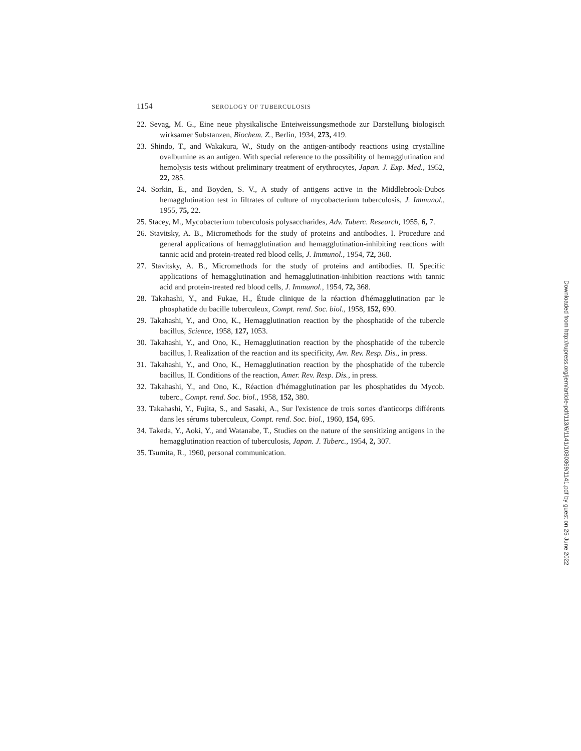1154 SEROLOGY OF TUBERCULOSIS
22. Sevag, M. G., Eine neue physikalische Enteiweissungsmethode zur Darstellung biologisch wirksamer Substanzen, Biochem. Z., Berlin, 1934, 273, 419.
23. Shindo, T., and Wakakura, W., Study on the antigen-antibody reactions using crystalline ovalbumine as an antigen. With special reference to the possibility of hemagglutination and hemolysis tests without preliminary treatment of erythrocytes, Japan. J. Exp. Med., 1952, 22, 285.
24. Sorkin, E., and Boyden, S. V., A study of antigens active in the Middlebrook-Dubos hemagglutination test in filtrates of culture of mycobacterium tuberculosis, J. Immunol., 1955, 75, 22.
25. Stacey, M., Mycobacterium tuberculosis polysaccharides, Adv. Tuberc. Research, 1955, 6, 7.
26. Stavitsky, A. B., Micromethods for the study of proteins and antibodies. I. Procedure and general applications of hemagglutination and hemagglutination-inhibiting reactions with tannic acid and protein-treated red blood cells, J. Immunol., 1954, 72, 360.
27. Stavitsky, A. B., Micromethods for the study of proteins and antibodies. II. Specific applications of hemagglutination and hemagglutination-inhibition reactions with tannic acid and protein-treated red blood cells, J. Immunol., 1954, 72, 368.
28. Takahashi, Y., and Fukae, H., Étude clinique de la réaction d'hémagglutination par le phosphatide du bacille tuberculeux, Compt. rend. Soc. biol., 1958, 152, 690.
29. Takahashi, Y., and Ono, K., Hemagglutination reaction by the phosphatide of the tubercle bacillus, Science, 1958, 127, 1053.
30. Takahashi, Y., and Ono, K., Hemagglutination reaction by the phosphatide of the tubercle bacillus, I. Realization of the reaction and its specificity, Am. Rev. Resp. Dis., in press.
31. Takahashi, Y., and Ono, K., Hemagglutination reaction by the phosphatide of the tubercle bacillus, II. Conditions of the reaction, Amer. Rev. Resp. Dis., in press.
32. Takahashi, Y., and Ono, K., Réaction d'hémagglutination par les phosphatides du Mycob. tuberc., Compt. rend. Soc. biol., 1958, 152, 380.
33. Takahashi, Y., Fujita, S., and Sasaki, A., Sur l'existence de trois sortes d'anticorps différents dans les sérums tuberculeux, Compt. rend. Soc. biol., 1960, 154, 695.
34. Takeda, Y., Aoki, Y., and Watanabe, T., Studies on the nature of the sensitizing antigens in the hemagglutination reaction of tuberculosis, Japan. J. Tuberc., 1954, 2, 307.
35. Tsumita, R., 1960, personal communication.
Downloaded from http://rupress.org/jem/article-pdf/113/6/1141/1080369/1141.pdf by guest on 25 June 2022